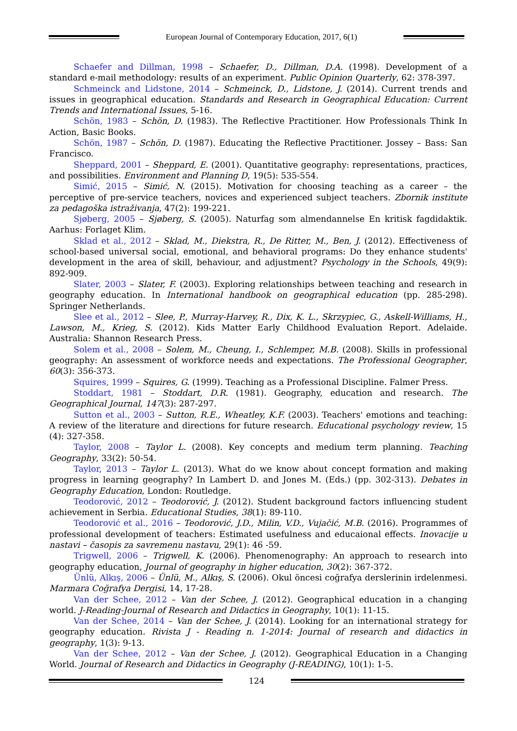European Journal of Contemporary Education, 2017, 6(1)
Schaefer and Dillman, 1998 – Schaefer, D., Dillman, D.A. (1998). Development of a standard e-mail methodology: results of an experiment. Public Opinion Quarterly, 62: 378-397.
Schmeinck and Lidstone, 2014 – Schmeinck, D., Lidstone, J. (2014). Current trends and issues in geographical education. Standards and Research in Geographical Education: Current Trends and International Issues, 5-16.
Schön, 1983 – Schön, D. (1983). The Reflective Practitioner. How Professionals Think In Action, Basic Books.
Schön, 1987 – Schön, D. (1987). Educating the Reflective Practitioner. Jossey – Bass: San Francisco.
Sheppard, 2001 – Sheppard, E. (2001). Quantitative geography: representations, practices, and possibilities. Environment and Planning D, 19(5): 535-554.
Simić, 2015 – Simić, N. (2015). Motivation for choosing teaching as a career – the perceptive of pre-service teachers, novices and experienced subject teachers. Zbornik institute za pedagoška istraživanja, 47(2): 199-221.
Sjøberg, 2005 – Sjøberg, S. (2005). Naturfag som almendannelse En kritisk fagdidaktik. Aarhus: Forlaget Klim.
Sklad et al., 2012 – Sklad, M., Diekstra, R., De Ritter, M., Ben, J. (2012). Effectiveness of school-based universal social, emotional, and behavioral programs: Do they enhance students' development in the area of skill, behaviour, and adjustment? Psychology in the Schools, 49(9): 892-909.
Slater, 2003 – Slater, F. (2003). Exploring relationships between teaching and research in geography education. In International handbook on geographical education (pp. 285-298). Springer Netherlands.
Slee et al., 2012 – Slee, P., Murray-Harvey, R., Dix, K. L., Skrzypiec, G., Askell-Williams, H., Lawson, M., Krieg, S. (2012). Kids Matter Early Childhood Evaluation Report. Adelaide. Australia: Shannon Research Press.
Solem et al., 2008 – Solem, M., Cheung, I., Schlemper, M.B. (2008). Skills in professional geography: An assessment of workforce needs and expectations. The Professional Geographer, 60(3): 356-373.
Squires, 1999 – Squires, G. (1999). Teaching as a Professional Discipline. Falmer Press.
Stoddart, 1981 – Stoddart, D.R. (1981). Geography, education and research. The Geographical Journal, 147(3): 287-297.
Sutton et al., 2003 – Sutton, R.E., Wheatley, K.F. (2003). Teachers' emotions and teaching: A review of the literature and directions for future research. Educational psychology review, 15 (4): 327-358.
Taylor, 2008 – Taylor L. (2008). Key concepts and medium term planning. Teaching Geography, 33(2): 50-54.
Taylor, 2013 – Taylor L. (2013). What do we know about concept formation and making progress in learning geography? In Lambert D. and Jones M. (Eds.) (pp. 302-313). Debates in Geography Education, London: Routledge.
Teodorović, 2012 – Teodorović, J. (2012). Student background factors influencing student achievement in Serbia. Educational Studies, 38(1): 89-110.
Teodorović et al., 2016 – Teodorović, J.D., Milin, V.D., Vujačić, M.B. (2016). Programmes of professional development of teachers: Estimated usefulness and educaional effects. Inovacije u nastavi – časopis za savremenu nastavu, 29(1): 46 -59.
Trigwell, 2006 – Trigwell, K. (2006). Phenomenography: An approach to research into geography education, Journal of geography in higher education, 30(2): 367-372.
Ünlü, Alkış, 2006 – Ünlü, M., Alkış, S. (2006). Okul öncesi coğrafya derslerinin irdelenmesi. Marmara Coğrafya Dergisi, 14, 17-28.
Van der Schee, 2012 – Van der Schee, J. (2012). Geographical education in a changing world. J-Reading-Journal of Research and Didactics in Geography, 10(1): 11-15.
Van der Schee, 2014 – Van der Schee, J. (2014). Looking for an international strategy for geography education. Rivista J - Reading n. 1-2014: Journal of research and didactics in geography, 1(3): 9-13.
Van der Schee, 2012 – Van der Schee, J. (2012). Geographical Education in a Changing World. Journal of Research and Didactics in Geography (J-READING), 10(1): 1-5.
124